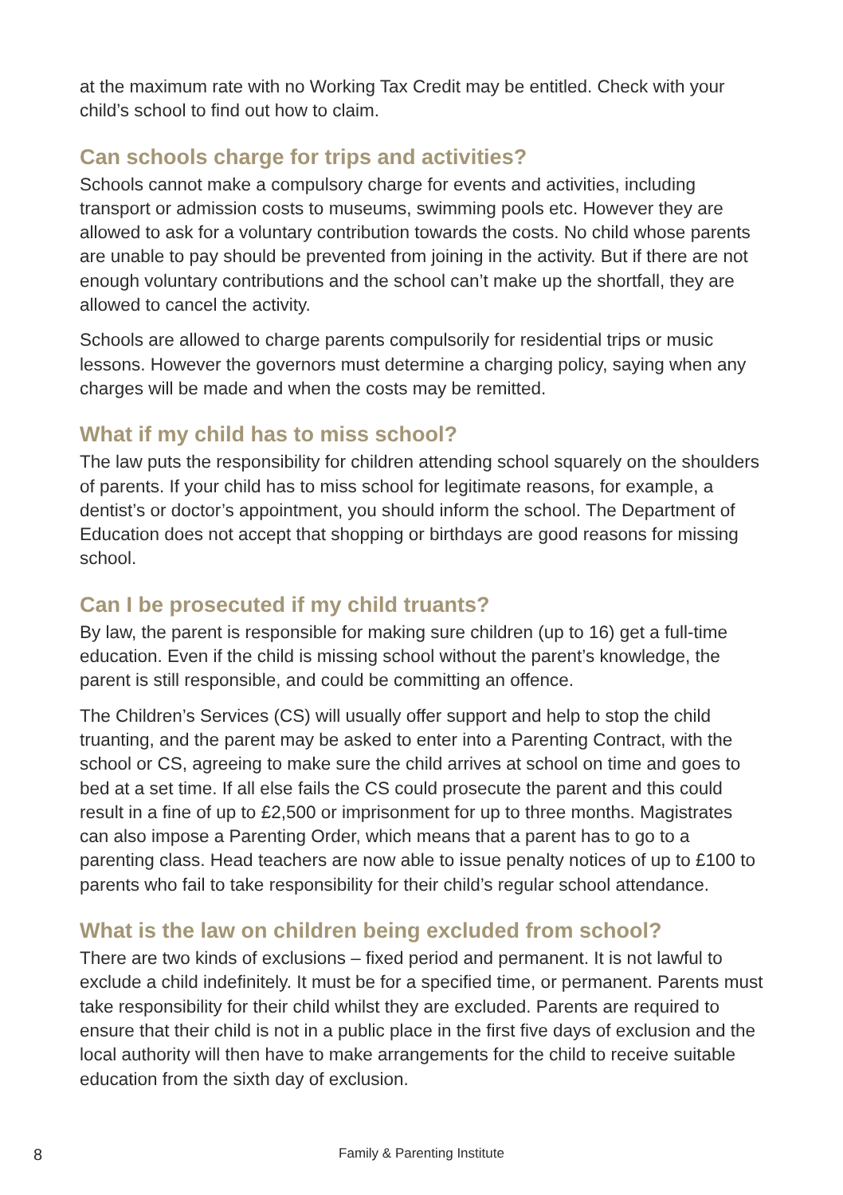at the maximum rate with no Working Tax Credit may be entitled. Check with your child’s school to find out how to claim.
Can schools charge for trips and activities?
Schools cannot make a compulsory charge for events and activities, including transport or admission costs to museums, swimming pools etc. However they are allowed to ask for a voluntary contribution towards the costs. No child whose parents are unable to pay should be prevented from joining in the activity. But if there are not enough voluntary contributions and the school can’t make up the shortfall, they are allowed to cancel the activity.
Schools are allowed to charge parents compulsorily for residential trips or music lessons. However the governors must determine a charging policy, saying when any charges will be made and when the costs may be remitted.
What if my child has to miss school?
The law puts the responsibility for children attending school squarely on the shoulders of parents. If your child has to miss school for legitimate reasons, for example, a dentist’s or doctor’s appointment, you should inform the school. The Department of Education does not accept that shopping or birthdays are good reasons for missing school.
Can I be prosecuted if my child truants?
By law, the parent is responsible for making sure children (up to 16) get a full-time education. Even if the child is missing school without the parent’s knowledge, the parent is still responsible, and could be committing an offence.
The Children’s Services (CS) will usually offer support and help to stop the child truanting, and the parent may be asked to enter into a Parenting Contract, with the school or CS, agreeing to make sure the child arrives at school on time and goes to bed at a set time. If all else fails the CS could prosecute the parent and this could result in a fine of up to £2,500 or imprisonment for up to three months. Magistrates can also impose a Parenting Order, which means that a parent has to go to a parenting class. Head teachers are now able to issue penalty notices of up to £100 to parents who fail to take responsibility for their child’s regular school attendance.
What is the law on children being excluded from school?
There are two kinds of exclusions – fixed period and permanent. It is not lawful to exclude a child indefinitely. It must be for a specified time, or permanent. Parents must take responsibility for their child whilst they are excluded. Parents are required to ensure that their child is not in a public place in the first five days of exclusion and the local authority will then have to make arrangements for the child to receive suitable education from the sixth day of exclusion.
8
Family & Parenting Institute